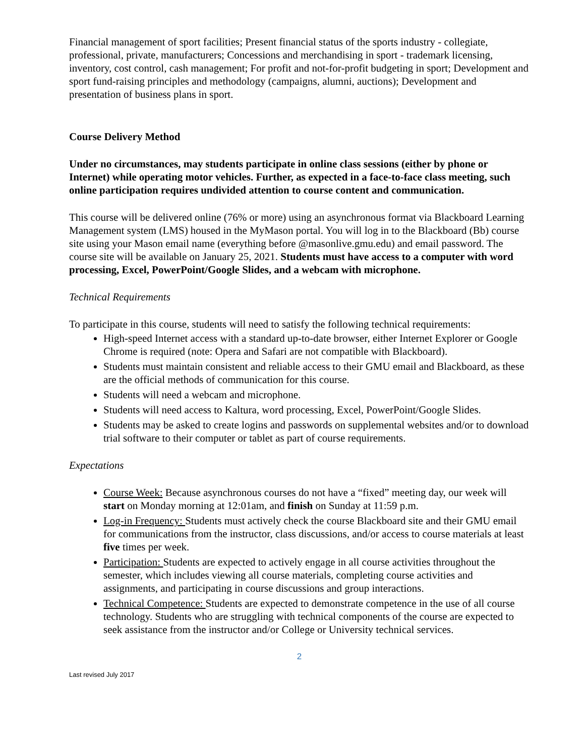Financial management of sport facilities; Present financial status of the sports industry - collegiate, professional, private, manufacturers; Concessions and merchandising in sport - trademark licensing, inventory, cost control, cash management; For profit and not-for-profit budgeting in sport; Development and sport fund-raising principles and methodology (campaigns, alumni, auctions); Development and presentation of business plans in sport.
Course Delivery Method
Under no circumstances, may students participate in online class sessions (either by phone or Internet) while operating motor vehicles. Further, as expected in a face-to-face class meeting, such online participation requires undivided attention to course content and communication.
This course will be delivered online (76% or more) using an asynchronous format via Blackboard Learning Management system (LMS) housed in the MyMason portal. You will log in to the Blackboard (Bb) course site using your Mason email name (everything before @masonlive.gmu.edu) and email password. The course site will be available on January 25, 2021. Students must have access to a computer with word processing, Excel, PowerPoint/Google Slides, and a webcam with microphone.
Technical Requirements
To participate in this course, students will need to satisfy the following technical requirements:
High-speed Internet access with a standard up-to-date browser, either Internet Explorer or Google Chrome is required (note: Opera and Safari are not compatible with Blackboard).
Students must maintain consistent and reliable access to their GMU email and Blackboard, as these are the official methods of communication for this course.
Students will need a webcam and microphone.
Students will need access to Kaltura, word processing, Excel, PowerPoint/Google Slides.
Students may be asked to create logins and passwords on supplemental websites and/or to download trial software to their computer or tablet as part of course requirements.
Expectations
Course Week: Because asynchronous courses do not have a “fixed” meeting day, our week will start on Monday morning at 12:01am, and finish on Sunday at 11:59 p.m.
Log-in Frequency: Students must actively check the course Blackboard site and their GMU email for communications from the instructor, class discussions, and/or access to course materials at least five times per week.
Participation: Students are expected to actively engage in all course activities throughout the semester, which includes viewing all course materials, completing course activities and assignments, and participating in course discussions and group interactions.
Technical Competence: Students are expected to demonstrate competence in the use of all course technology. Students who are struggling with technical components of the course are expected to seek assistance from the instructor and/or College or University technical services.
2
Last revised July 2017